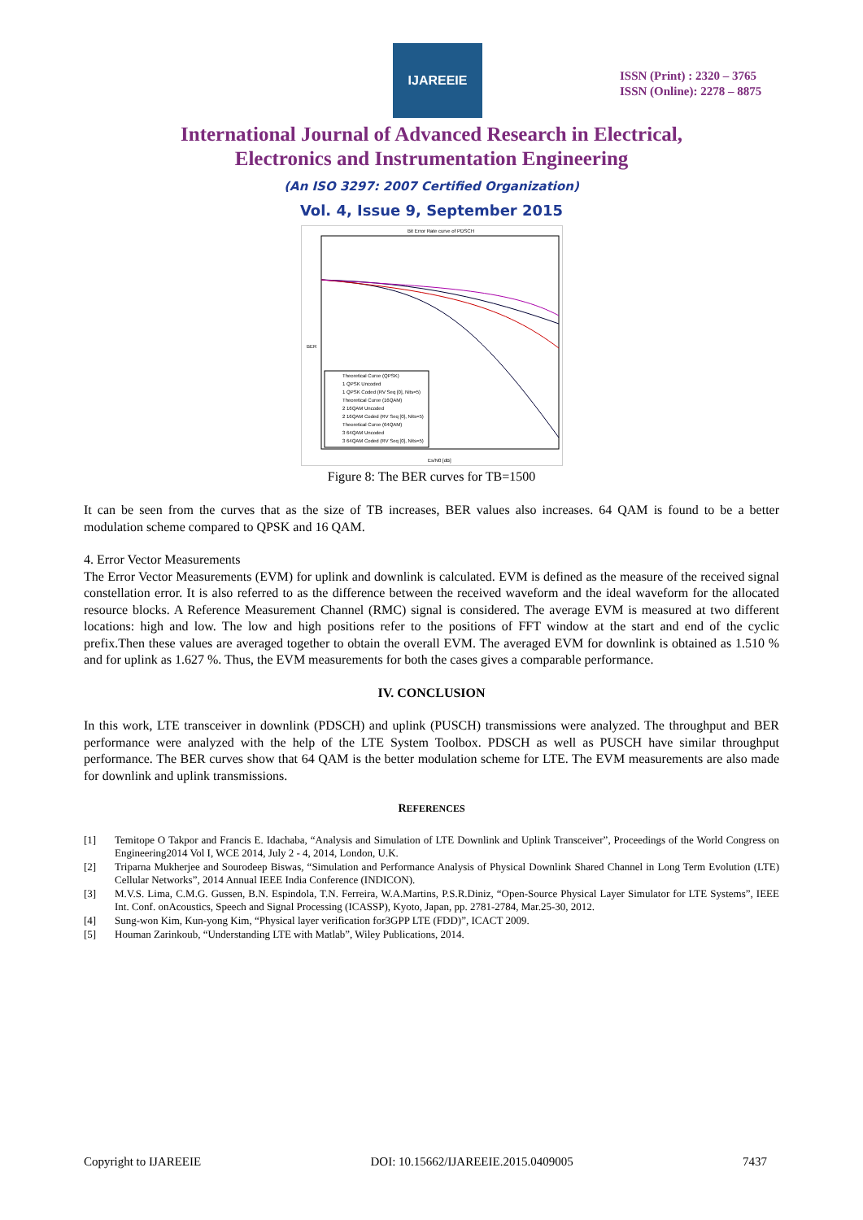IJAREEIE
ISSN (Print) : 2320 – 3765
ISSN (Online): 2278 – 8875
International Journal of Advanced Research in Electrical,
Electronics and Instrumentation Engineering
(An ISO 3297: 2007 Certified Organization)
Vol. 4, Issue 9, September 2015
Bit Error Rate curve of PDSCH
Theoretical Curve (QPSK)
1 QPSK Uncoded
1 QPSK Coded (RV Seq [0], Nits=5)
Theoretical Curve (16QAM)
2 16QAM Uncoded
2 16QAM Coded (RV Seq [0], Nits=5)
Theoretical Curve (64QAM)
3 64QAM Uncoded
3 64QAM Coded (RV Seq [0], Nits=5)
BER
Es/N0 [dB]
Figure 8: The BER curves for TB=1500
It can be seen from the curves that as the size of TB increases, BER values also increases. 64 QAM is found to be a better modulation scheme compared to QPSK and 16 QAM.
4. Error Vector Measurements
The Error Vector Measurements (EVM) for uplink and downlink is calculated. EVM is defined as the measure of the received signal constellation error. It is also referred to as the difference between the received waveform and the ideal waveform for the allocated resource blocks. A Reference Measurement Channel (RMC) signal is considered. The average EVM is measured at two different locations: high and low. The low and high positions refer to the positions of FFT window at the start and end of the cyclic prefix.Then these values are averaged together to obtain the overall EVM. The averaged EVM for downlink is obtained as 1.510 % and for uplink as 1.627 %. Thus, the EVM measurements for both the cases gives a comparable performance.
IV. CONCLUSION
In this work, LTE transceiver in downlink (PDSCH) and uplink (PUSCH) transmissions were analyzed. The throughput and BER performance were analyzed with the help of the LTE System Toolbox. PDSCH as well as PUSCH have similar throughput performance. The BER curves show that 64 QAM is the better modulation scheme for LTE. The EVM measurements are also made for downlink and uplink transmissions.
REFERENCES
[1] Temitope O Takpor and Francis E. Idachaba, “Analysis and Simulation of LTE Downlink and Uplink Transceiver”, Proceedings of the World Congress on Engineering2014 Vol I, WCE 2014, July 2 - 4, 2014, London, U.K.
[2] Triparna Mukherjee and Sourodeep Biswas, “Simulation and Performance Analysis of Physical Downlink Shared Channel in Long Term Evolution (LTE) Cellular Networks”, 2014 Annual IEEE India Conference (INDICON).
[3] M.V.S. Lima, C.M.G. Gussen, B.N. Espindola, T.N. Ferreira, W.A.Martins, P.S.R.Diniz, “Open-Source Physical Layer Simulator for LTE Systems”, IEEE Int. Conf. onAcoustics, Speech and Signal Processing (ICASSP), Kyoto, Japan, pp. 2781-2784, Mar.25-30, 2012.
[4] Sung-won Kim, Kun-yong Kim, “Physical layer verification for3GPP LTE (FDD)”, ICACT 2009.
[5] Houman Zarinkoub, “Understanding LTE with Matlab”, Wiley Publications, 2014.
Copyright to IJAREEIE DOI: 10.15662/IJAREEIE.2015.0409005 7437